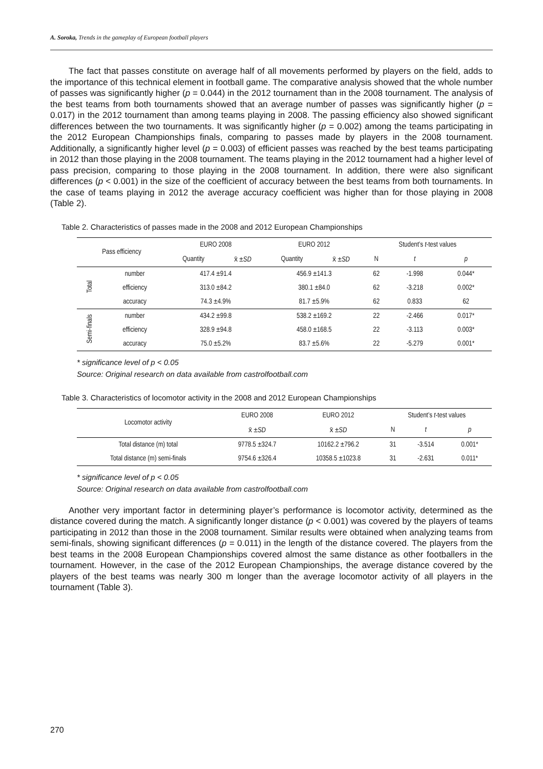A. Soroka, Trends in the gameplay of European football players
The fact that passes constitute on average half of all movements performed by players on the field, adds to the importance of this technical element in football game. The comparative analysis showed that the whole number of passes was significantly higher (p = 0.044) in the 2012 tournament than in the 2008 tournament. The analysis of the best teams from both tournaments showed that an average number of passes was significantly higher (p = 0.017) in the 2012 tournament than among teams playing in 2008. The passing efficiency also showed significant differences between the two tournaments. It was significantly higher (p = 0.002) among the teams participating in the 2012 European Championships finals, comparing to passes made by players in the 2008 tournament. Additionally, a significantly higher level (p = 0.003) of efficient passes was reached by the best teams participating in 2012 than those playing in the 2008 tournament. The teams playing in the 2012 tournament had a higher level of pass precision, comparing to those playing in the 2008 tournament. In addition, there were also significant differences (p < 0.001) in the size of the coefficient of accuracy between the best teams from both tournaments. In the case of teams playing in 2012 the average accuracy coefficient was higher than for those playing in 2008 (Table 2).
Table 2. Characteristics of passes made in the 2008 and 2012 European Championships
| Pass efficiency | | EURO 2008 | | EURO 2012 | | Student’s t -test values | | |
| --- | --- | --- | --- | --- | --- | --- | --- | --- |
| | | Quantity | x̄ ± SD | Quantity | x̄ ± SD | N | t | p |
| Total | number | 417.4 ±91.4 | | 456.9 ±141.3 | | 62 | -1.998 | 0.044* |
| | efficiency | 313.0 ±84.2 | | 380.1 ±84.0 | | 62 | -3.218 | 0.002* |
| | accuracy | 74.3 ±4.9% | | 81.7 ±5.9% | | 62 | 0.833 | 62 |
| Semi-finals | number | 434.2 ±99.8 | | 538.2 ±169.2 | | 22 | -2.466 | 0.017* |
| | efficiency | 328.9 ±94.8 | | 458.0 ±168.5 | | 22 | -3.113 | 0.003* |
| | accuracy | 75.0 ±5.2% | | 83.7 ±5.6% | | 22 | -5.279 | 0.001* |
* significance level of p < 0.05
Source: Original research on data available from castrolfootball.com
Table 3. Characteristics of locomotor activity in the 2008 and 2012 European Championships
| Locomotor activity | EURO 2008 | EURO 2012 | Student’s t -test values | | |
| --- | --- | --- | --- | --- | --- |
| | x̄ ± SD | x̄ ± SD | N | t | p |
| Total distance (m) total | 9778.5 ±324.7 | 10162.2 ±796.2 | 31 | -3.514 | 0.001* |
| Total distance (m) semi-finals | 9754.6 ±326.4 | 10358.5 ±1023.8 | 31 | -2.631 | 0.011* |
* significance level of p < 0.05
Source: Original research on data available from castrolfootball.com
Another very important factor in determining player’s performance is locomotor activity, determined as the distance covered during the match. A significantly longer distance (p < 0.001) was covered by the players of teams participating in 2012 than those in the 2008 tournament. Similar results were obtained when analyzing teams from semi-finals, showing significant differences (p = 0.011) in the length of the distance covered. The players from the best teams in the 2008 European Championships covered almost the same distance as other footballers in the tournament. However, in the case of the 2012 European Championships, the average distance covered by the players of the best teams was nearly 300 m longer than the average locomotor activity of all players in the tournament (Table 3).
270